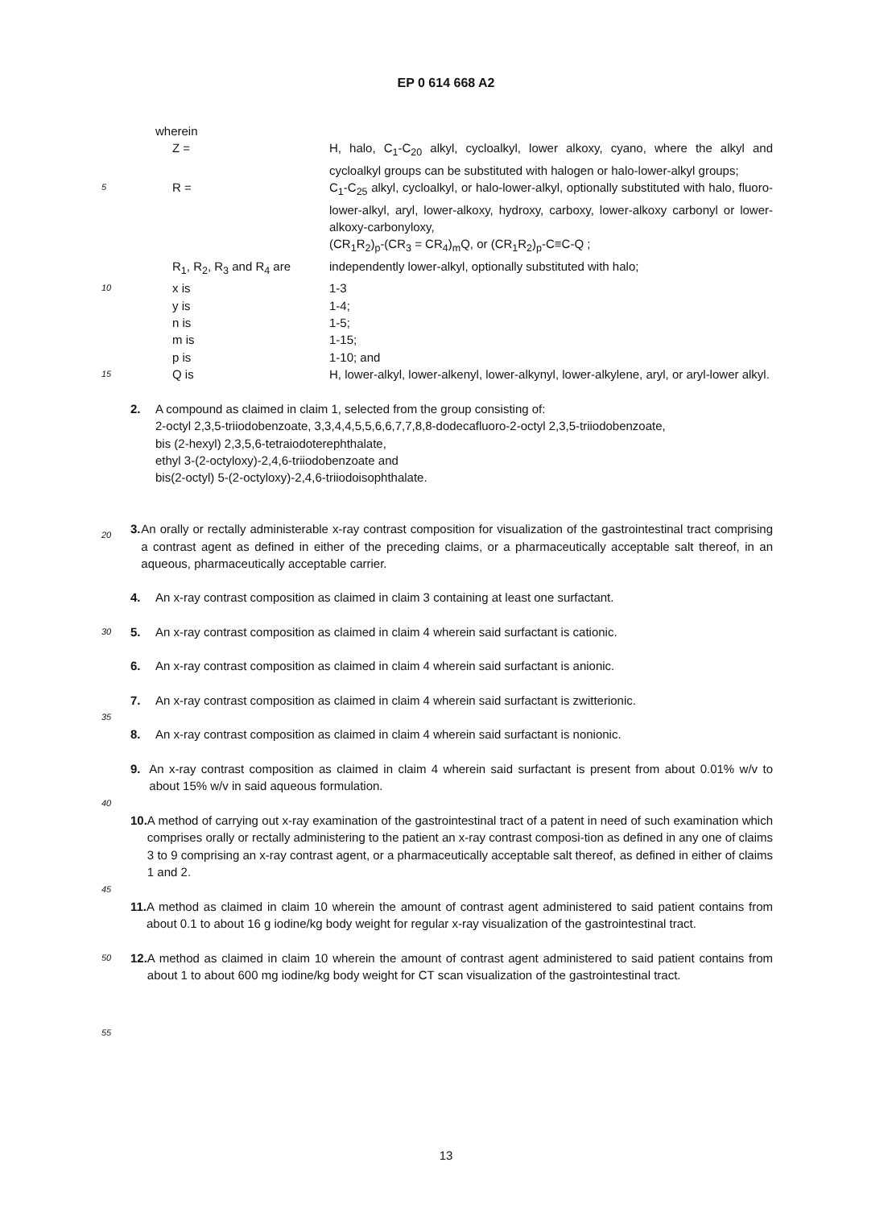EP 0 614 668 A2
wherein
Z = H, halo, C<sub>1</sub>-C<sub>20</sub> alkyl, cycloalkyl, lower alkoxy, cyano, where the alkyl and cycloalkyl groups can be substituted with halogen or halo-lower-alkyl groups;
5
R = C<sub>1</sub>-C<sub>25</sub> alkyl, cycloalkyl, or halo-lower-alkyl, optionally substituted with halo, fluoro-lower-alkyl, aryl, lower-alkoxy, hydroxy, carboxy, lower-alkoxy carbonyl or lower-alkoxy-carbonyloxy,
(CR<sub>1</sub>R<sub>2</sub>)<sub>p</sub>-(CR<sub>3</sub> = CR<sub>4</sub>)<sub>m</sub>Q, or (CR<sub>1</sub>R<sub>2</sub>)<sub>p</sub>-C≡C-Q ;
R<sub>1</sub>, R<sub>2</sub>, R<sub>3</sub> and R<sub>4</sub> are independently lower-alkyl, optionally substituted with halo;
10
x is 1-3
y is 1-4;
n is 1-5;
m is 1-15;
p is 1-10; and
15
Q is H, lower-alkyl, lower-alkenyl, lower-alkynyl, lower-alkylene, aryl, or aryl-lower alkyl.
2. A compound as claimed in claim 1, selected from the group consisting of:
2-octyl 2,3,5-triiodobenzoate, 3,3,4,4,5,5,6,6,7,7,8,8-dodecafluoro-2-octyl 2,3,5-triiodobenzoate,
bis (2-hexyl) 2,3,5,6-tetraiodoterephthalate,
ethyl 3-(2-octyloxy)-2,4,6-triiodobenzoate and
bis(2-octyl) 5-(2-octyloxy)-2,4,6-triiodoisophthalate.
20
3. An orally or rectally administerable x-ray contrast composition for visualization of the gastrointestinal tract comprising a contrast agent as defined in either of the preceding claims, or a pharmaceutically acceptable salt thereof, in an aqueous, pharmaceutically acceptable carrier.
4. An x-ray contrast composition as claimed in claim 3 containing at least one surfactant.
30
5. An x-ray contrast composition as claimed in claim 4 wherein said surfactant is cationic.
6. An x-ray contrast composition as claimed in claim 4 wherein said surfactant is anionic.
7. An x-ray contrast composition as claimed in claim 4 wherein said surfactant is zwitterionic.
35
8. An x-ray contrast composition as claimed in claim 4 wherein said surfactant is nonionic.
9. An x-ray contrast composition as claimed in claim 4 wherein said surfactant is present from about 0.01% w/v to about 15% w/v in said aqueous formulation.
40
10. A method of carrying out x-ray examination of the gastrointestinal tract of a patent in need of such examination which comprises orally or rectally administering to the patient an x-ray contrast composi-tion as defined in any one of claims 3 to 9 comprising an x-ray contrast agent, or a pharmaceutically acceptable salt thereof, as defined in either of claims 1 and 2.
45
11. A method as claimed in claim 10 wherein the amount of contrast agent administered to said patient contains from about 0.1 to about 16 g iodine/kg body weight for regular x-ray visualization of the gastrointestinal tract.
50
12. A method as claimed in claim 10 wherein the amount of contrast agent administered to said patient contains from about 1 to about 600 mg iodine/kg body weight for CT scan visualization of the gastrointestinal tract.
55
13